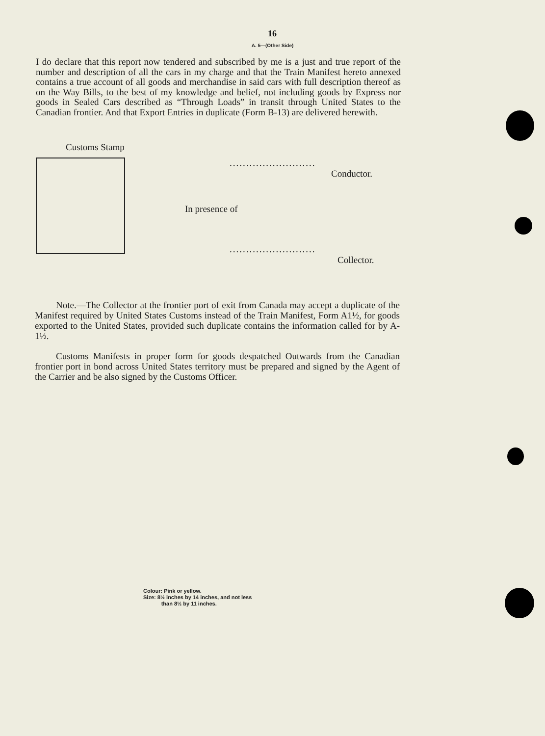16
A. 5—(Other Side)
I do declare that this report now tendered and subscribed by me is a just and true report of the number and description of all the cars in my charge and that the Train Manifest hereto annexed contains a true account of all goods and merchandise in said cars with full description thereof as on the Way Bills, to the best of my knowledge and belief, not including goods by Express nor goods in Sealed Cars described as “Through Loads” in transit through United States to the Canadian frontier. And that Export Entries in duplicate (Form B-13) are delivered herewith.
Customs Stamp
..........................
Conductor.
In presence of
..........................
Collector.
Note.—The Collector at the frontier port of exit from Canada may accept a duplicate of the Manifest required by United States Customs instead of the Train Manifest, Form A1½, for goods exported to the United States, provided such duplicate contains the information called for by A-1½.
Customs Manifests in proper form for goods despatched Outwards from the Canadian frontier port in bond across United States territory must be prepared and signed by the Agent of the Carrier and be also signed by the Customs Officer.
Colour: Pink or yellow.
Size: 8½ inches by 14 inches, and not less
than 8½ by 11 inches.